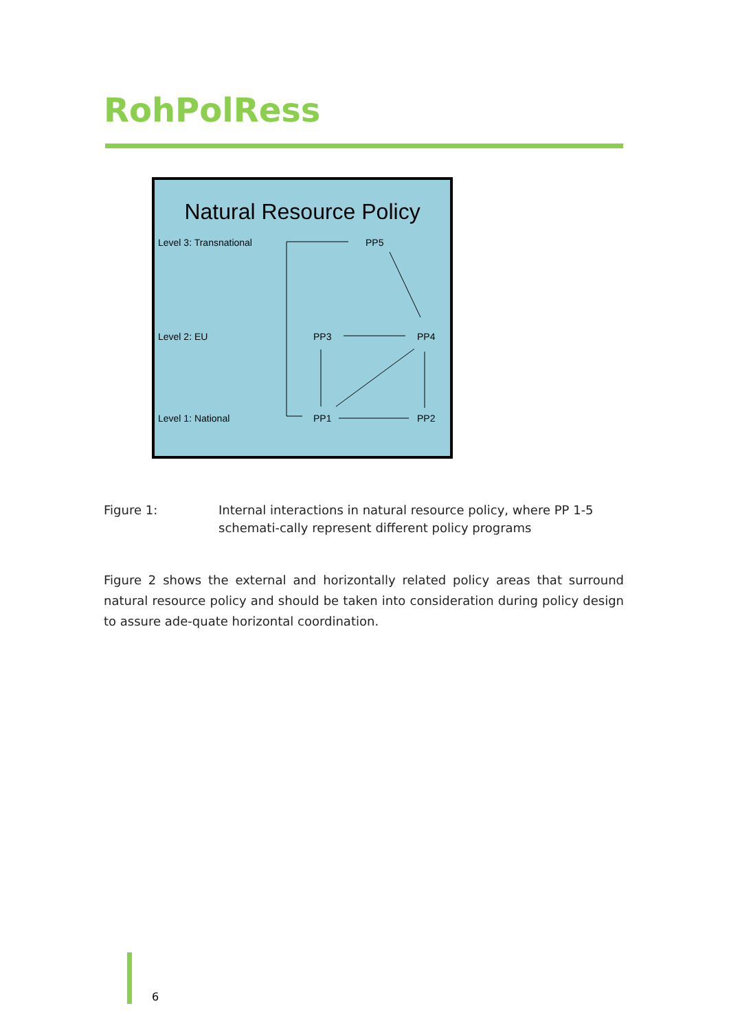RohPolRess
Natural Resource Policy
Level 3: Transnational PP5
Level 2: EU PP3 PP4
Level 1: National PP1 PP2
Figure 1: Internal interactions in natural resource policy, where PP 1-5 schemati-cally represent different policy programs
Figure 2 shows the external and horizontally related policy areas that surround natural resource policy and should be taken into consideration during policy design to assure ade-quate horizontal coordination.
6